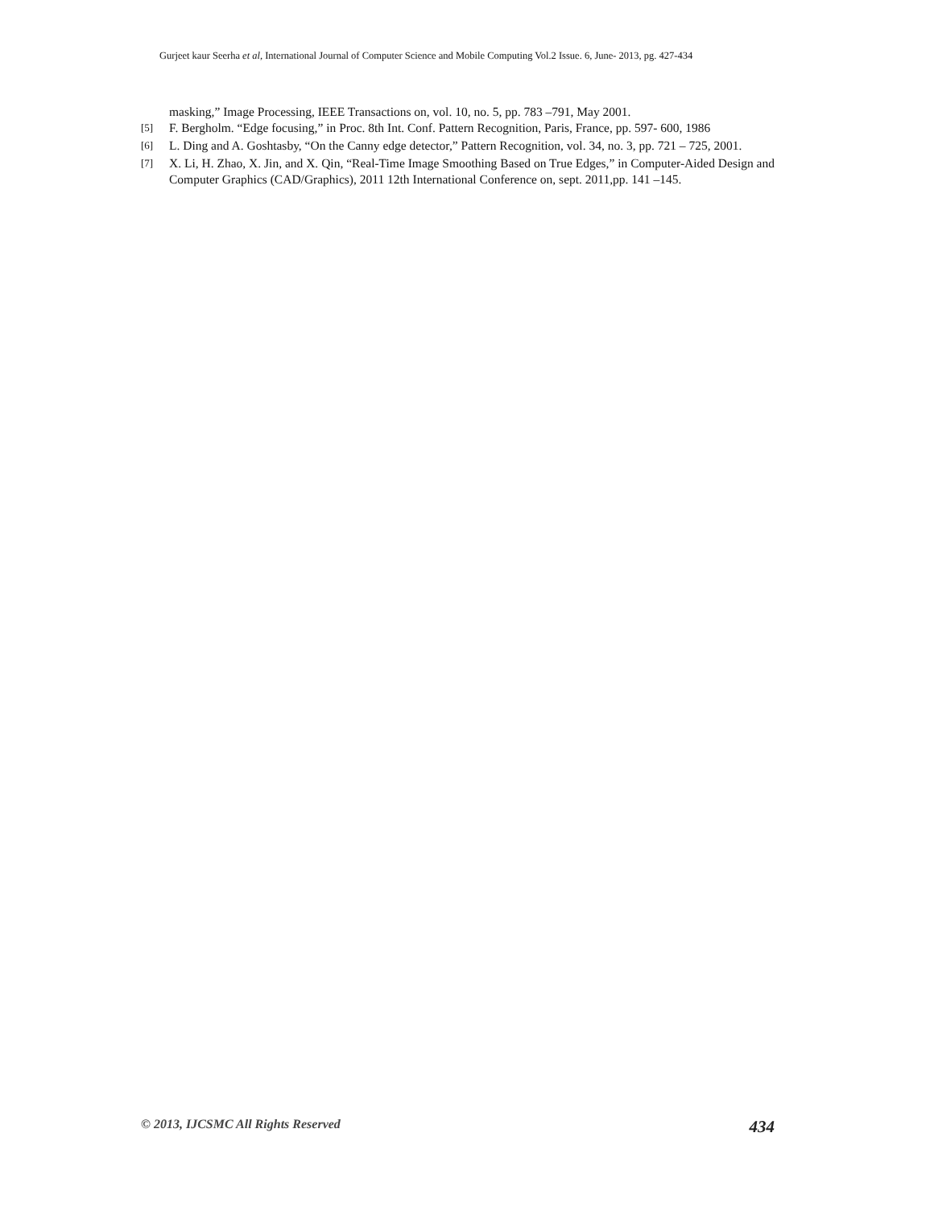Gurjeet kaur Seerha et al, International Journal of Computer Science and Mobile Computing Vol.2 Issue. 6, June- 2013, pg. 427-434
masking,” Image Processing, IEEE Transactions on, vol. 10, no. 5, pp. 783 –791, May 2001.
[5] F. Bergholm. “Edge focusing,” in Proc. 8th Int. Conf. Pattern Recognition, Paris, France, pp. 597- 600, 1986
[6] L. Ding and A. Goshtasby, “On the Canny edge detector,” Pattern Recognition, vol. 34, no. 3, pp. 721 – 725, 2001.
[7] X. Li, H. Zhao, X. Jin, and X. Qin, “Real-Time Image Smoothing Based on True Edges,” in Computer-Aided Design and Computer Graphics (CAD/Graphics), 2011 12th International Conference on, sept. 2011,pp. 141 –145.
© 2013, IJCSMC All Rights Reserved 434